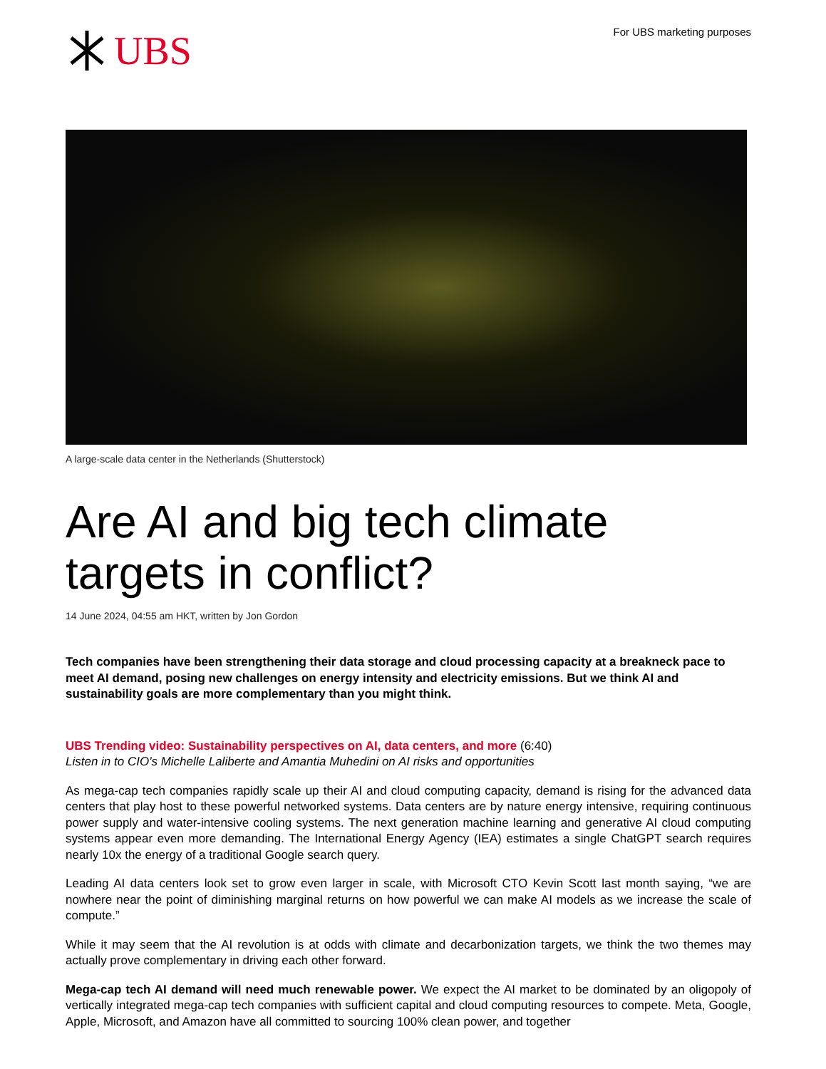UBS
For UBS marketing purposes
A large-scale data center in the Netherlands (Shutterstock)
Are AI and big tech climate targets in conflict?
14 June 2024, 04:55 am HKT, written by Jon Gordon
Tech companies have been strengthening their data storage and cloud processing capacity at a breakneck pace to meet AI demand, posing new challenges on energy intensity and electricity emissions. But we think AI and sustainability goals are more complementary than you might think.
UBS Trending video: Sustainability perspectives on AI, data centers, and more (6:40)
Listen in to CIO's Michelle Laliberte and Amantia Muhedini on AI risks and opportunities
As mega-cap tech companies rapidly scale up their AI and cloud computing capacity, demand is rising for the advanced data centers that play host to these powerful networked systems. Data centers are by nature energy intensive, requiring continuous power supply and water-intensive cooling systems. The next generation machine learning and generative AI cloud computing systems appear even more demanding. The International Energy Agency (IEA) estimates a single ChatGPT search requires nearly 10x the energy of a traditional Google search query.
Leading AI data centers look set to grow even larger in scale, with Microsoft CTO Kevin Scott last month saying, “we are nowhere near the point of diminishing marginal returns on how powerful we can make AI models as we increase the scale of compute.”
While it may seem that the AI revolution is at odds with climate and decarbonization targets, we think the two themes may actually prove complementary in driving each other forward.
Mega-cap tech AI demand will need much renewable power. We expect the AI market to be dominated by an oligopoly of vertically integrated mega-cap tech companies with sufficient capital and cloud computing resources to compete. Meta, Google, Apple, Microsoft, and Amazon have all committed to sourcing 100% clean power, and together